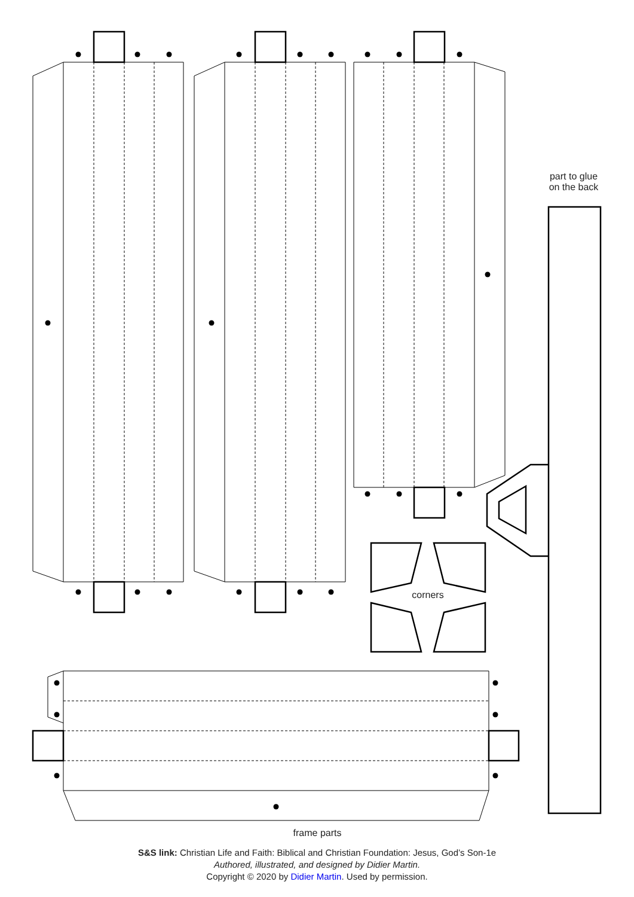part to glue
on the back
corners
frame parts
S&S link: Christian Life and Faith: Biblical and Christian Foundation: Jesus, God’s Son-1e
Authored, illustrated, and designed by Didier Martin.
Copyright © 2020 by Didier Martin. Used by permission.